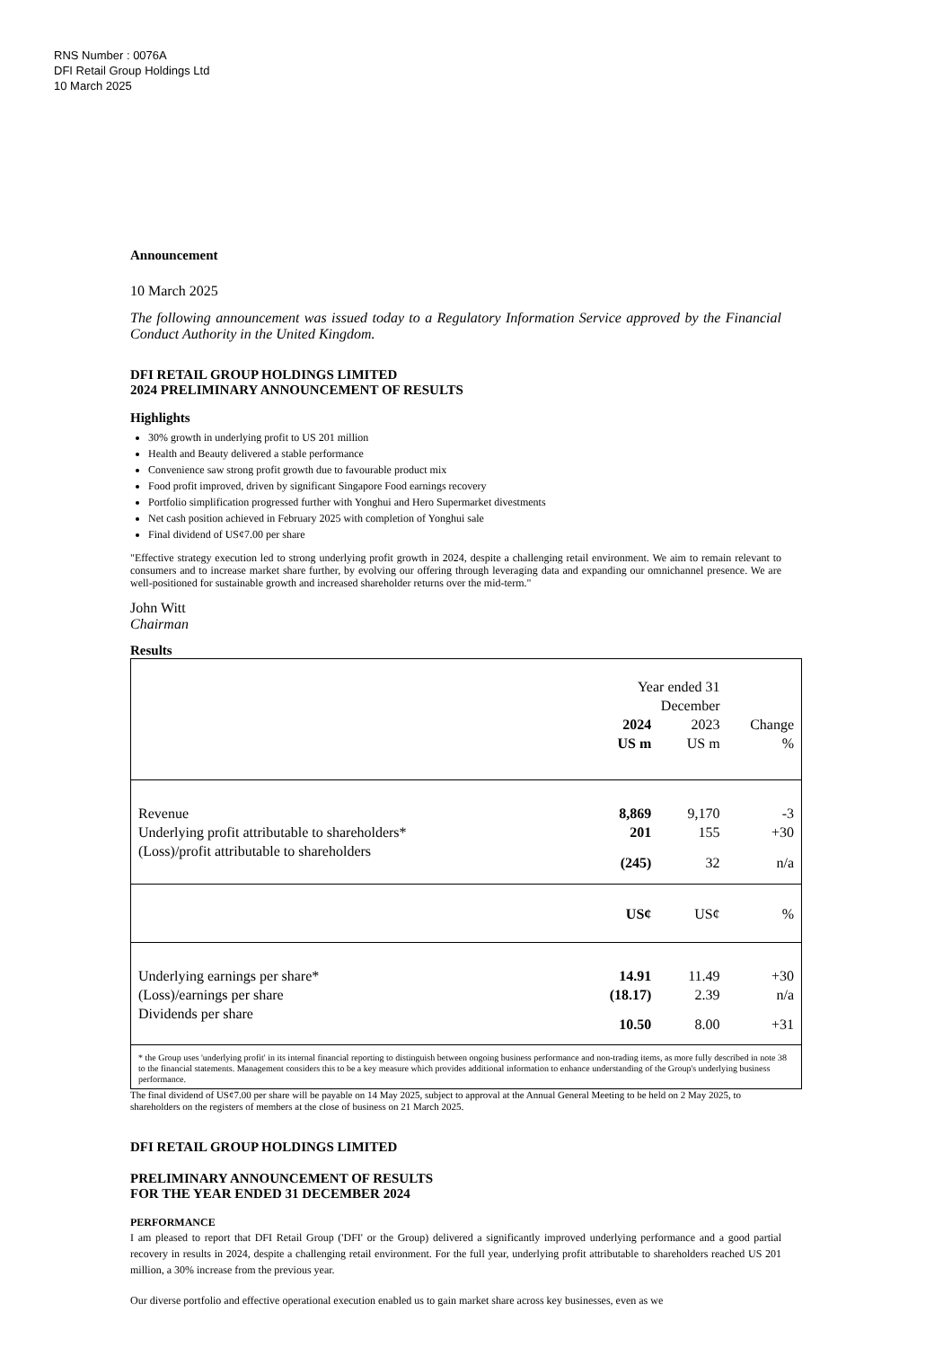RNS Number : 0076A
DFI Retail Group Holdings Ltd
10 March 2025
Announcement
10 March 2025
The following announcement was issued today to a Regulatory Information Service approved by the Financial Conduct Authority in the United Kingdom.
DFI RETAIL GROUP HOLDINGS LIMITED
2024 PRELIMINARY ANNOUNCEMENT OF RESULTS
Highlights
30% growth in underlying profit to US 201 million
Health and Beauty delivered a stable performance
Convenience saw strong profit growth due to favourable product mix
Food profit improved, driven by significant Singapore Food earnings recovery
Portfolio simplification progressed further with Yonghui and Hero Supermarket divestments
Net cash position achieved in February 2025 with completion of Yonghui sale
Final dividend of US¢7.00 per share
"Effective strategy execution led to strong underlying profit growth in 2024, despite a challenging retail environment. We aim to remain relevant to consumers and to increase market share further, by evolving our offering through leveraging data and expanding our omnichannel presence. We are well-positioned for sustainable growth and increased shareholder returns over the mid-term."
John Witt
Chairman
Results
| | Year ended 31 December | | |
| | 2024 | 2023 | Change |
| | US m | US m | % |
| Revenue | 8,869 | 9,170 | -3 |
| Underlying profit attributable to shareholders* | 201 | 155 | +30 |
| (Loss)/profit attributable to shareholders | (245) | 32 | n/a |
| | US¢ | US¢ | % |
| Underlying earnings per share* | 14.91 | 11.49 | +30 |
| (Loss)/earnings per share | (18.17) | 2.39 | n/a |
| Dividends per share | 10.50 | 8.00 | +31 |
| * the Group uses 'underlying profit' in its internal financial reporting to distinguish between ongoing business performance and non-trading items, as more fully described in note 38 to the financial statements. Management considers this to be a key measure which provides additional information to enhance understanding of the Group's underlying business performance. | | | |
The final dividend of US¢7.00 per share will be payable on 14 May 2025, subject to approval at the Annual General Meeting to be held on 2 May 2025, to shareholders on the registers of members at the close of business on 21 March 2025.
DFI RETAIL GROUP HOLDINGS LIMITED
PRELIMINARY ANNOUNCEMENT OF RESULTS
FOR THE YEAR ENDED 31 DECEMBER 2024
PERFORMANCE
I am pleased to report that DFI Retail Group ('DFI' or the Group) delivered a significantly improved underlying performance and a good partial recovery in results in 2024, despite a challenging retail environment. For the full year, underlying profit attributable to shareholders reached US 201 million, a 30% increase from the previous year.
Our diverse portfolio and effective operational execution enabled us to gain market share across key businesses, even as we